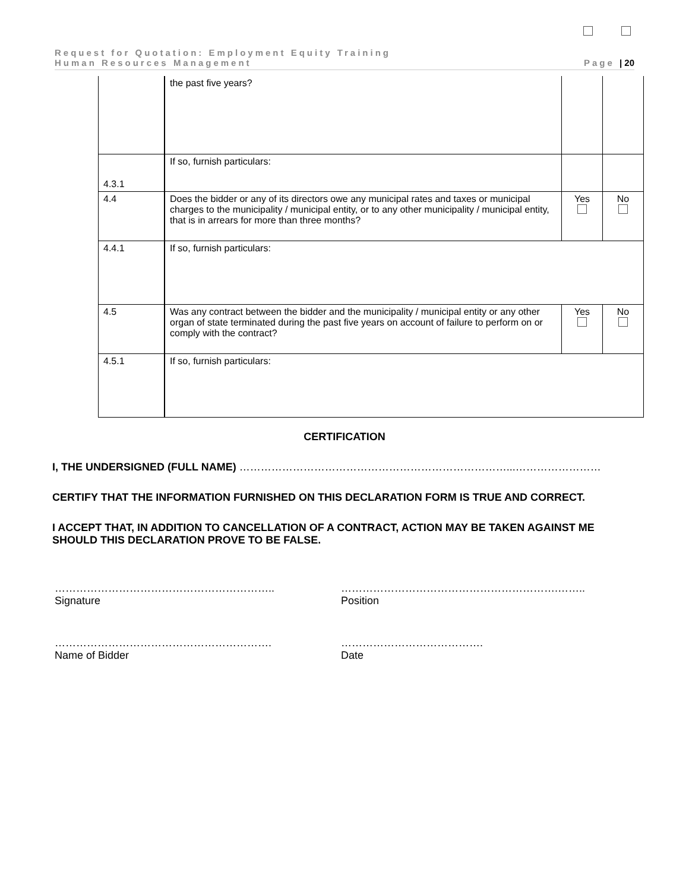Request for Quotation: Employment Equity Training
Human Resources Management Page | 20
| | the past five years? | | |
| 4.3.1 | If so, furnish particulars: | | |
| 4.4 | Does the bidder or any of its directors owe any municipal rates and taxes or municipal charges to the municipality / municipal entity, or to any other municipality / municipal entity, that is in arrears for more than three months? | Yes | No |
| 4.4.1 | If so, furnish particulars: | | |
| 4.5 | Was any contract between the bidder and the municipality / municipal entity or any other organ of state terminated during the past five years on account of failure to perform on or comply with the contract? | Yes | No |
| 4.5.1 | If so, furnish particulars: | | |
CERTIFICATION
I, THE UNDERSIGNED (FULL NAME) …………………………………………………………………...……………………
CERTIFY THAT THE INFORMATION FURNISHED ON THIS DECLARATION FORM IS TRUE AND CORRECT.
I ACCEPT THAT, IN ADDITION TO CANCELLATION OF A CONTRACT, ACTION MAY BE TAKEN AGAINST ME SHOULD THIS DECLARATION PROVE TO BE FALSE.
……………………………………………………..
Signature
…………………………………………………….……..
Position
…………………………………………………….
Name of Bidder
………………………………….
Date